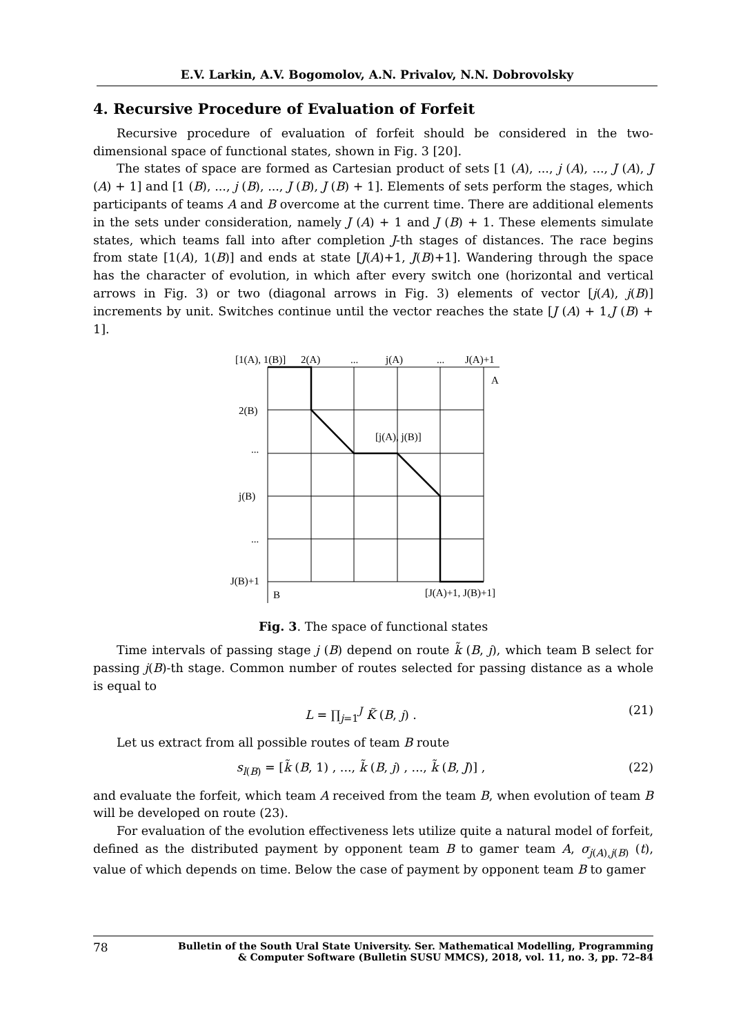E.V. Larkin, A.V. Bogomolov, A.N. Privalov, N.N. Dobrovolsky
4. Recursive Procedure of Evaluation of Forfeit
Recursive procedure of evaluation of forfeit should be considered in the two-dimensional space of functional states, shown in Fig. 3 [20].
The states of space are formed as Cartesian product of sets [1 (A), ..., j (A), ..., J (A), J (A) + 1] and [1 (B), ..., j (B), ..., J (B), J (B) + 1]. Elements of sets perform the stages, which participants of teams A and B overcome at the current time. There are additional elements in the sets under consideration, namely J (A) + 1 and J (B) + 1. These elements simulate states, which teams fall into after completion J-th stages of distances. The race begins from state [1(A), 1(B)] and ends at state [J(A)+1, J(B)+1]. Wandering through the space has the character of evolution, in which after every switch one (horizontal and vertical arrows in Fig. 3) or two (diagonal arrows in Fig. 3) elements of vector [j(A), j(B)] increments by unit. Switches continue until the vector reaches the state [J (A) + 1,J (B) + 1].
[1(A), 1(B)]
2(A)
...
j(A)
...
J(A)+1
A
2(B)
...
j(B)
...
J(B)+1
B
[j(A), j(B)]
[J(A)+1, J(B)+1]
Fig. 3. The space of functional states
Time intervals of passing stage j (B) depend on route k̃ (B, j), which team B select for passing j(B)-th stage. Common number of routes selected for passing distance as a whole is equal to
L = ∏<sub>j=1</sub><sup>J</sup> K̃ (B, j) . (21)
Let us extract from all possible routes of team B route
s<sub>l(B)</sub> = [k̃ (B, 1) , ..., k̃ (B, j) , ..., k̃ (B, J)] , (22)
and evaluate the forfeit, which team A received from the team B, when evolution of team B will be developed on route (23).
For evaluation of the evolution effectiveness lets utilize quite a natural model of forfeit, defined as the distributed payment by opponent team B to gamer team A, σ<sub>j(A),j(B)</sub> (t), value of which depends on time. Below the case of payment by opponent team B to gamer
78 Bulletin of the South Ural State University. Ser. Mathematical Modelling, Programming
& Computer Software (Bulletin SUSU MMCS), 2018, vol. 11, no. 3, pp. 72–84